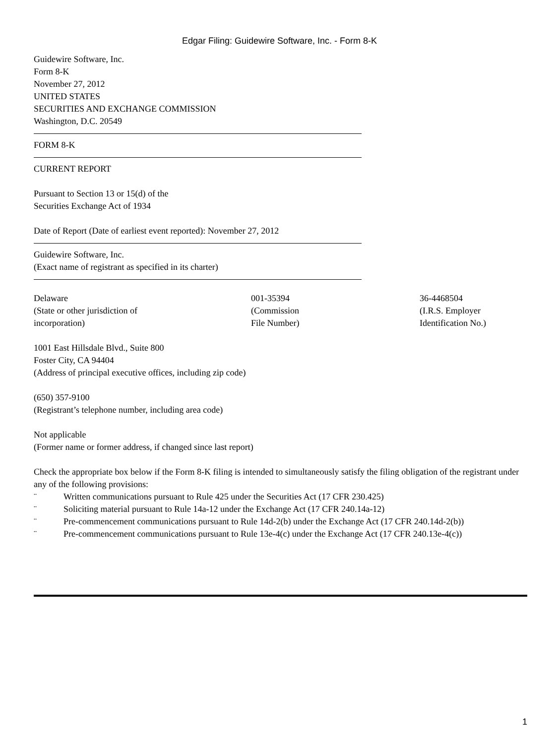Edgar Filing: Guidewire Software, Inc. - Form 8-K
Guidewire Software, Inc.
Form 8-K
November 27, 2012
UNITED STATES
SECURITIES AND EXCHANGE COMMISSION
Washington, D.C. 20549
FORM 8-K
CURRENT REPORT
Pursuant to Section 13 or 15(d) of the
Securities Exchange Act of 1934
Date of Report (Date of earliest event reported): November 27, 2012
Guidewire Software, Inc.
(Exact name of registrant as specified in its charter)
| Delaware (State or other jurisdiction of incorporation) | 001-35394 (Commission File Number) | 36-4468504 (I.R.S. Employer Identification No.) |
1001 East Hillsdale Blvd., Suite 800
Foster City, CA 94404
(Address of principal executive offices, including zip code)
(650) 357-9100
(Registrant’s telephone number, including area code)
Not applicable
(Former name or former address, if changed since last report)
Check the appropriate box below if the Form 8-K filing is intended to simultaneously satisfy the filing obligation of the registrant under any of the following provisions:
¨ Written communications pursuant to Rule 425 under the Securities Act (17 CFR 230.425)
¨ Soliciting material pursuant to Rule 14a-12 under the Exchange Act (17 CFR 240.14a-12)
¨ Pre-commencement communications pursuant to Rule 14d-2(b) under the Exchange Act (17 CFR 240.14d-2(b))
¨ Pre-commencement communications pursuant to Rule 13e-4(c) under the Exchange Act (17 CFR 240.13e-4(c))
1